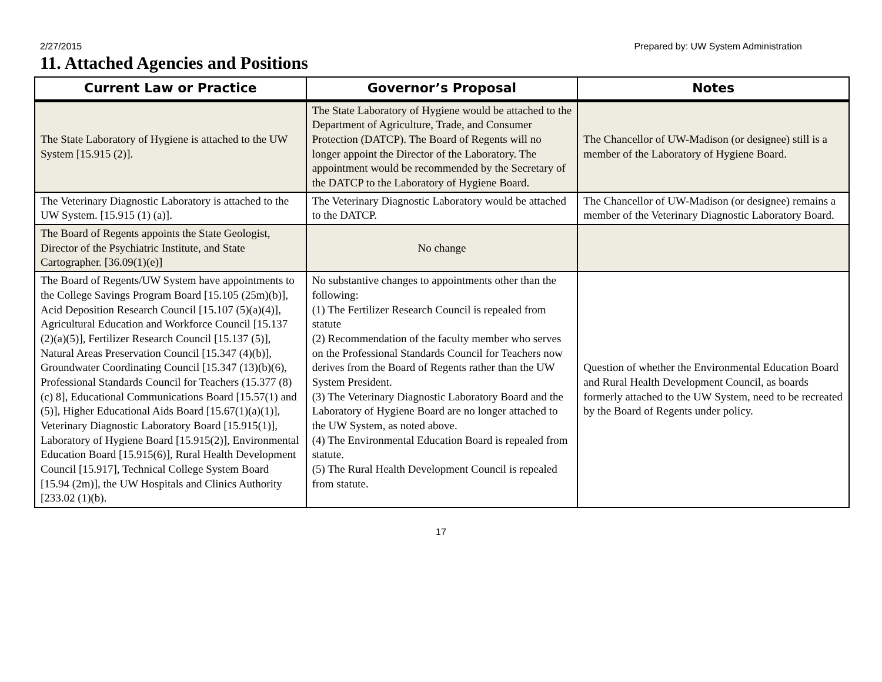2/27/2015 Prepared by: UW System Administration
11. Attached Agencies and Positions
| Current Law or Practice | Governor’s Proposal | Notes |
| --- | --- | --- |
| The State Laboratory of Hygiene is attached to the UW System [15.915 (2)]. | The State Laboratory of Hygiene would be attached to the Department of Agriculture, Trade, and Consumer Protection (DATCP). The Board of Regents will no longer appoint the Director of the Laboratory. The appointment would be recommended by the Secretary of the DATCP to the Laboratory of Hygiene Board. | The Chancellor of UW-Madison (or designee) still is a member of the Laboratory of Hygiene Board. |
| The Veterinary Diagnostic Laboratory is attached to the UW System. [15.915 (1) (a)]. | The Veterinary Diagnostic Laboratory would be attached to the DATCP. | The Chancellor of UW-Madison (or designee) remains a member of the Veterinary Diagnostic Laboratory Board. |
| The Board of Regents appoints the State Geologist, Director of the Psychiatric Institute, and State Cartographer. [36.09(1)(e)] | No change | |
| The Board of Regents/UW System have appointments to the College Savings Program Board [15.105 (25m)(b)], Acid Deposition Research Council [15.107 (5)(a)(4)], Agricultural Education and Workforce Council [15.137 (2)(a)(5)], Fertilizer Research Council [15.137 (5)], Natural Areas Preservation Council [15.347 (4)(b)], Groundwater Coordinating Council [15.347 (13)(b)(6), Professional Standards Council for Teachers (15.377 (8)(c) 8], Educational Communications Board [15.57(1) and (5)], Higher Educational Aids Board [15.67(1)(a)(1)], Veterinary Diagnostic Laboratory Board [15.915(1)], Laboratory of Hygiene Board [15.915(2)], Environmental Education Board [15.915(6)], Rural Health Development Council [15.917], Technical College System Board [15.94 (2m)], the UW Hospitals and Clinics Authority [233.02 (1)(b). | No substantive changes to appointments other than the following: (1) The Fertilizer Research Council is repealed from statute (2) Recommendation of the faculty member who serves on the Professional Standards Council for Teachers now derives from the Board of Regents rather than the UW System President. (3) The Veterinary Diagnostic Laboratory Board and the Laboratory of Hygiene Board are no longer attached to the UW System, as noted above. (4) The Environmental Education Board is repealed from statute. (5) The Rural Health Development Council is repealed from statute. | Question of whether the Environmental Education Board and Rural Health Development Council, as boards formerly attached to the UW System, need to be recreated by the Board of Regents under policy. |
17